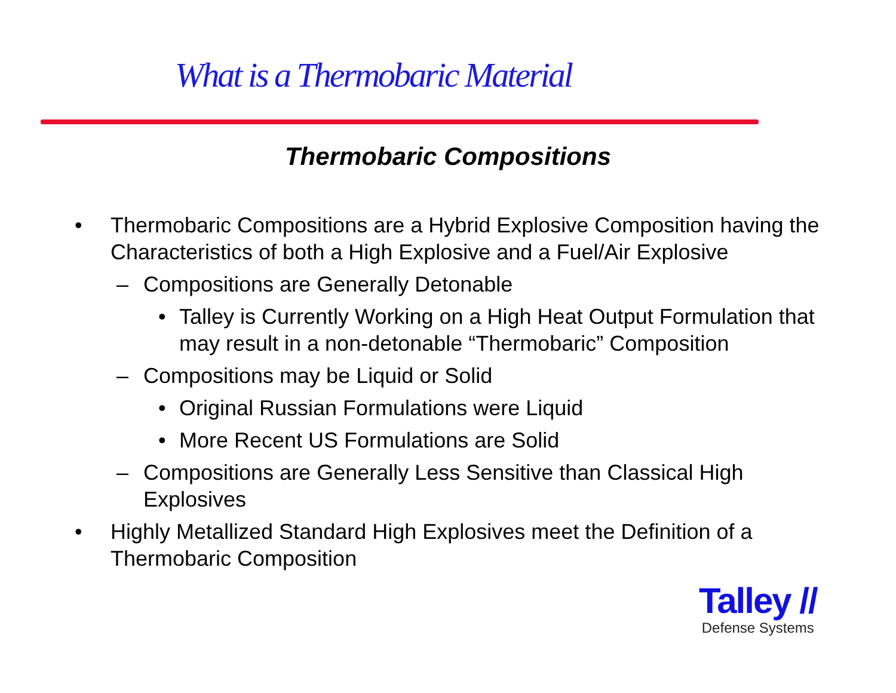What is a Thermobaric Material
Thermobaric Compositions
• Thermobaric Compositions are a Hybrid Explosive Composition having the Characteristics of both a High Explosive and a Fuel/Air Explosive
– Compositions are Generally Detonable
• Talley is Currently Working on a High Heat Output Formulation that may result in a non-detonable “Thermobaric” Composition
– Compositions may be Liquid or Solid
• Original Russian Formulations were Liquid
• More Recent US Formulations are Solid
– Compositions are Generally Less Sensitive than Classical High Explosives
• Highly Metallized Standard High Explosives meet the Definition of a Thermobaric Composition
Talley //
Defense Systems